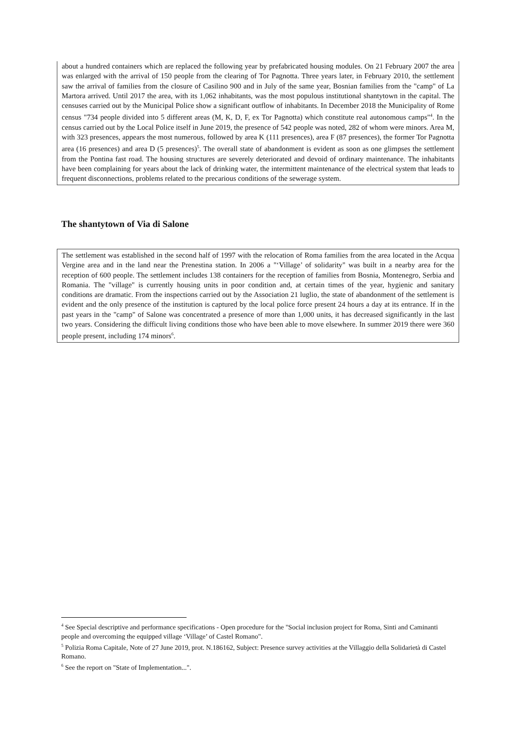about a hundred containers which are replaced the following year by prefabricated housing modules. On 21 February 2007 the area was enlarged with the arrival of 150 people from the clearing of Tor Pagnotta. Three years later, in February 2010, the settlement saw the arrival of families from the closure of Casilino 900 and in July of the same year, Bosnian families from the "camp" of La Martora arrived. Until 2017 the area, with its 1,062 inhabitants, was the most populous institutional shantytown in the capital. The censuses carried out by the Municipal Police show a significant outflow of inhabitants. In December 2018 the Municipality of Rome census "734 people divided into 5 different areas (M, K, D, F, ex Tor Pagnotta) which constitute real autonomous camps"<sup>4</sup>. In the census carried out by the Local Police itself in June 2019, the presence of 542 people was noted, 282 of whom were minors. Area M, with 323 presences, appears the most numerous, followed by area K (111 presences), area F (87 presences), the former Tor Pagnotta area (16 presences) and area D (5 presences)<sup>5</sup>. The overall state of abandonment is evident as soon as one glimpses the settlement from the Pontina fast road. The housing structures are severely deteriorated and devoid of ordinary maintenance. The inhabitants have been complaining for years about the lack of drinking water, the intermittent maintenance of the electrical system that leads to frequent disconnections, problems related to the precarious conditions of the sewerage system.
The shantytown of Via di Salone
The settlement was established in the second half of 1997 with the relocation of Roma families from the area located in the Acqua Vergine area and in the land near the Prenestina station. In 2006 a "‘Village’ of solidarity" was built in a nearby area for the reception of 600 people. The settlement includes 138 containers for the reception of families from Bosnia, Montenegro, Serbia and Romania. The "village" is currently housing units in poor condition and, at certain times of the year, hygienic and sanitary conditions are dramatic. From the inspections carried out by the Association 21 luglio, the state of abandonment of the settlement is evident and the only presence of the institution is captured by the local police force present 24 hours a day at its entrance. If in the past years in the "camp" of Salone was concentrated a presence of more than 1,000 units, it has decreased significantly in the last two years. Considering the difficult living conditions those who have been able to move elsewhere. In summer 2019 there were 360 people present, including 174 minors<sup>6</sup>.
<sup>4</sup> See Special descriptive and performance specifications - Open procedure for the "Social inclusion project for Roma, Sinti and Caminanti people and overcoming the equipped village ‘Village’ of Castel Romano".
<sup>5</sup> Polizia Roma Capitale, Note of 27 June 2019, prot. N.186162, Subject: Presence survey activities at the Villaggio della Solidarietà di Castel Romano.
<sup>6</sup> See the report on "State of Implementation...".